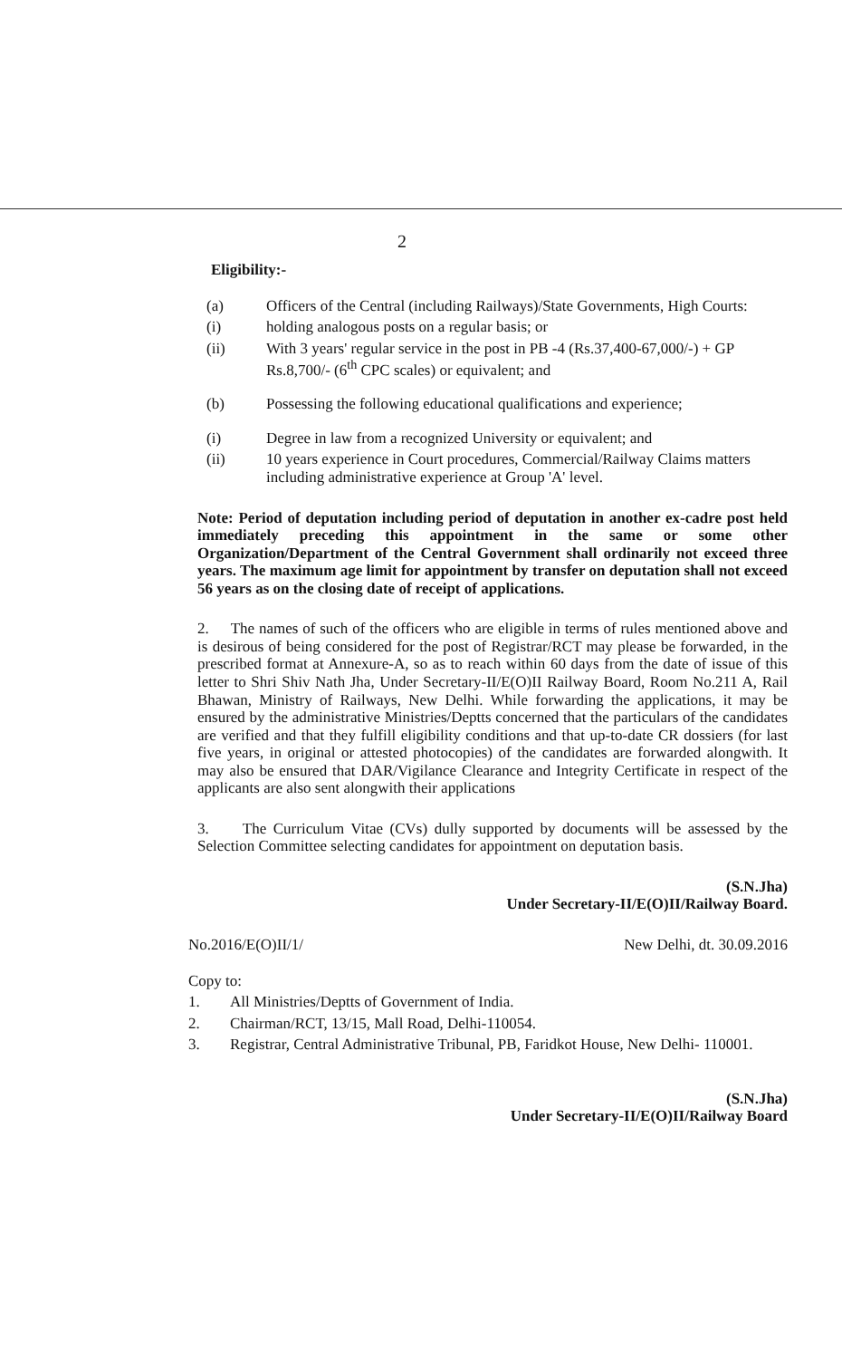2
Eligibility:-
(a) Officers of the Central (including Railways)/State Governments, High Courts:
(i) holding analogous posts on a regular basis; or
(ii) With 3 years' regular service in the post in PB -4 (Rs.37,400-67,000/-) + GP Rs.8,700/- (6<sup>th</sup> CPC scales) or equivalent; and
(b) Possessing the following educational qualifications and experience;
(i) Degree in law from a recognized University or equivalent; and
(ii) 10 years experience in Court procedures, Commercial/Railway Claims matters including administrative experience at Group 'A' level.
Note: Period of deputation including period of deputation in another ex-cadre post held immediately preceding this appointment in the same or some other Organization/Department of the Central Government shall ordinarily not exceed three years. The maximum age limit for appointment by transfer on deputation shall not exceed 56 years as on the closing date of receipt of applications.
2. The names of such of the officers who are eligible in terms of rules mentioned above and is desirous of being considered for the post of Registrar/RCT may please be forwarded, in the prescribed format at Annexure-A, so as to reach within 60 days from the date of issue of this letter to Shri Shiv Nath Jha, Under Secretary-II/E(O)II Railway Board, Room No.211 A, Rail Bhawan, Ministry of Railways, New Delhi. While forwarding the applications, it may be ensured by the administrative Ministries/Deptts concerned that the particulars of the candidates are verified and that they fulfill eligibility conditions and that up-to-date CR dossiers (for last five years, in original or attested photocopies) of the candidates are forwarded alongwith. It may also be ensured that DAR/Vigilance Clearance and Integrity Certificate in respect of the applicants are also sent alongwith their applications
3. The Curriculum Vitae (CVs) dully supported by documents will be assessed by the Selection Committee selecting candidates for appointment on deputation basis.
(S.N.Jha)
Under Secretary-II/E(O)II/Railway Board.
No.2016/E(O)II/1/ New Delhi, dt. 30.09.2016
Copy to:
1. All Ministries/Deptts of Government of India.
2. Chairman/RCT, 13/15, Mall Road, Delhi-110054.
3. Registrar, Central Administrative Tribunal, PB, Faridkot House, New Delhi- 110001.
(S.N.Jha)
Under Secretary-II/E(O)II/Railway Board